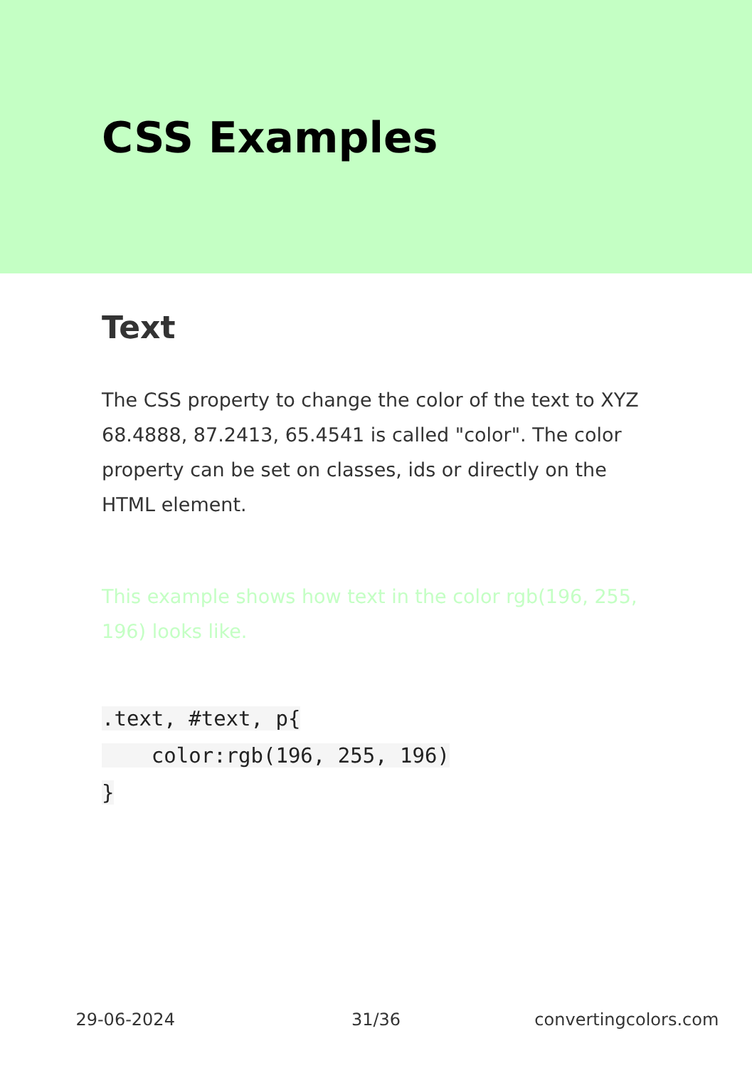CSS Examples
Text
The CSS property to change the color of the text to XYZ 68.4888, 87.2413, 65.4541 is called "color". The color property can be set on classes, ids or directly on the HTML element.
This example shows how text in the color rgb(196, 255, 196) looks like.
.text, #text, p{
    color:rgb(196, 255, 196)
}
29-06-2024 31/36 convertingcolors.com